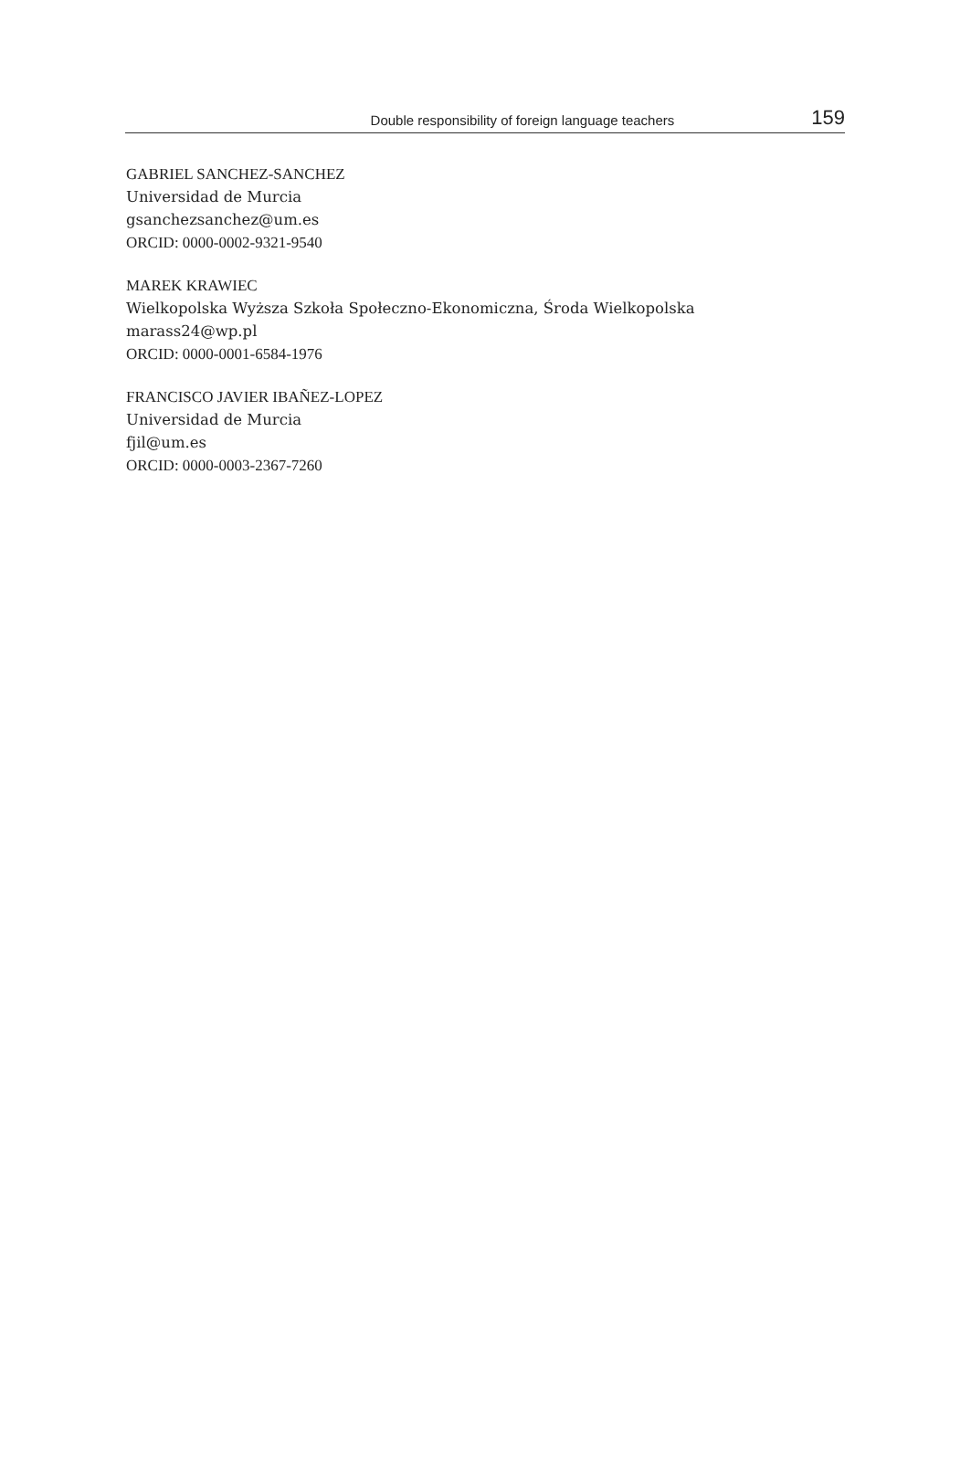Double responsibility of foreign language teachers 159
GABRIEL SANCHEZ-SANCHEZ
Universidad de Murcia
gsanchezsanchez@um.es
ORCID: 0000-0002-9321-9540
MAREK KRAWIEC
Wielkopolska Wyższa Szkoła Społeczno-Ekonomiczna, Środa Wielkopolska
marass24@wp.pl
ORCID: 0000-0001-6584-1976
FRANCISCO JAVIER IBAÑEZ-LOPEZ
Universidad de Murcia
fjil@um.es
ORCID: 0000-0003-2367-7260